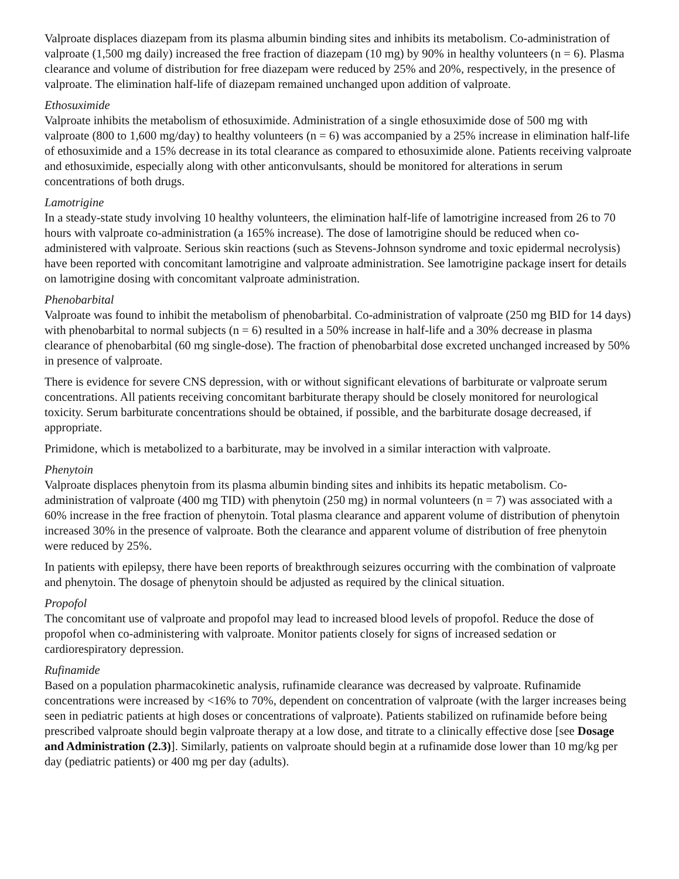Valproate displaces diazepam from its plasma albumin binding sites and inhibits its metabolism. Co-administration of valproate (1,500 mg daily) increased the free fraction of diazepam (10 mg) by 90% in healthy volunteers (n = 6). Plasma clearance and volume of distribution for free diazepam were reduced by 25% and 20%, respectively, in the presence of valproate. The elimination half‐life of diazepam remained unchanged upon addition of valproate.
Ethosuximide
Valproate inhibits the metabolism of ethosuximide. Administration of a single ethosuximide dose of 500 mg with valproate (800 to 1,600 mg/day) to healthy volunteers (n = 6) was accompanied by a 25% increase in elimination half-life of ethosuximide and a 15% decrease in its total clearance as compared to ethosuximide alone. Patients receiving valproate and ethosuximide, especially along with other anticonvulsants, should be monitored for alterations in serum concentrations of both drugs.
Lamotrigine
In a steady-state study involving 10 healthy volunteers, the elimination half-life of lamotrigine increased from 26 to 70 hours with valproate co-administration (a 165% increase). The dose of lamotrigine should be reduced when co-administered with valproate. Serious skin reactions (such as Stevens-Johnson syndrome and toxic epidermal necrolysis) have been reported with concomitant lamotrigine and valproate administration. See lamotrigine package insert for details on lamotrigine dosing with concomitant valproate administration.
Phenobarbital
Valproate was found to inhibit the metabolism of phenobarbital. Co-administration of valproate (250 mg BID for 14 days) with phenobarbital to normal subjects (n = 6) resulted in a 50% increase in half-life and a 30% decrease in plasma clearance of phenobarbital (60 mg single-dose). The fraction of phenobarbital dose excreted unchanged increased by 50% in presence of valproate.
There is evidence for severe CNS depression, with or without significant elevations of barbiturate or valproate serum concentrations. All patients receiving concomitant barbiturate therapy should be closely monitored for neurological toxicity. Serum barbiturate concentrations should be obtained, if possible, and the barbiturate dosage decreased, if appropriate.
Primidone, which is metabolized to a barbiturate, may be involved in a similar interaction with valproate.
Phenytoin
Valproate displaces phenytoin from its plasma albumin binding sites and inhibits its hepatic metabolism. Co-administration of valproate (400 mg TID) with phenytoin (250 mg) in normal volunteers (n = 7) was associated with a 60% increase in the free fraction of phenytoin. Total plasma clearance and apparent volume of distribution of phenytoin increased 30% in the presence of valproate. Both the clearance and apparent volume of distribution of free phenytoin were reduced by 25%.
In patients with epilepsy, there have been reports of breakthrough seizures occurring with the combination of valproate and phenytoin. The dosage of phenytoin should be adjusted as required by the clinical situation.
Propofol
The concomitant use of valproate and propofol may lead to increased blood levels of propofol. Reduce the dose of propofol when co-administering with valproate. Monitor patients closely for signs of increased sedation or cardiorespiratory depression.
Rufinamide
Based on a population pharmacokinetic analysis, rufinamide clearance was decreased by valproate. Rufinamide concentrations were increased by <16% to 70%, dependent on concentration of valproate (with the larger increases being seen in pediatric patients at high doses or concentrations of valproate). Patients stabilized on rufinamide before being prescribed valproate should begin valproate therapy at a low dose, and titrate to a clinically effective dose [see Dosage and Administration (2.3)]. Similarly, patients on valproate should begin at a rufinamide dose lower than 10 mg/kg per day (pediatric patients) or 400 mg per day (adults).